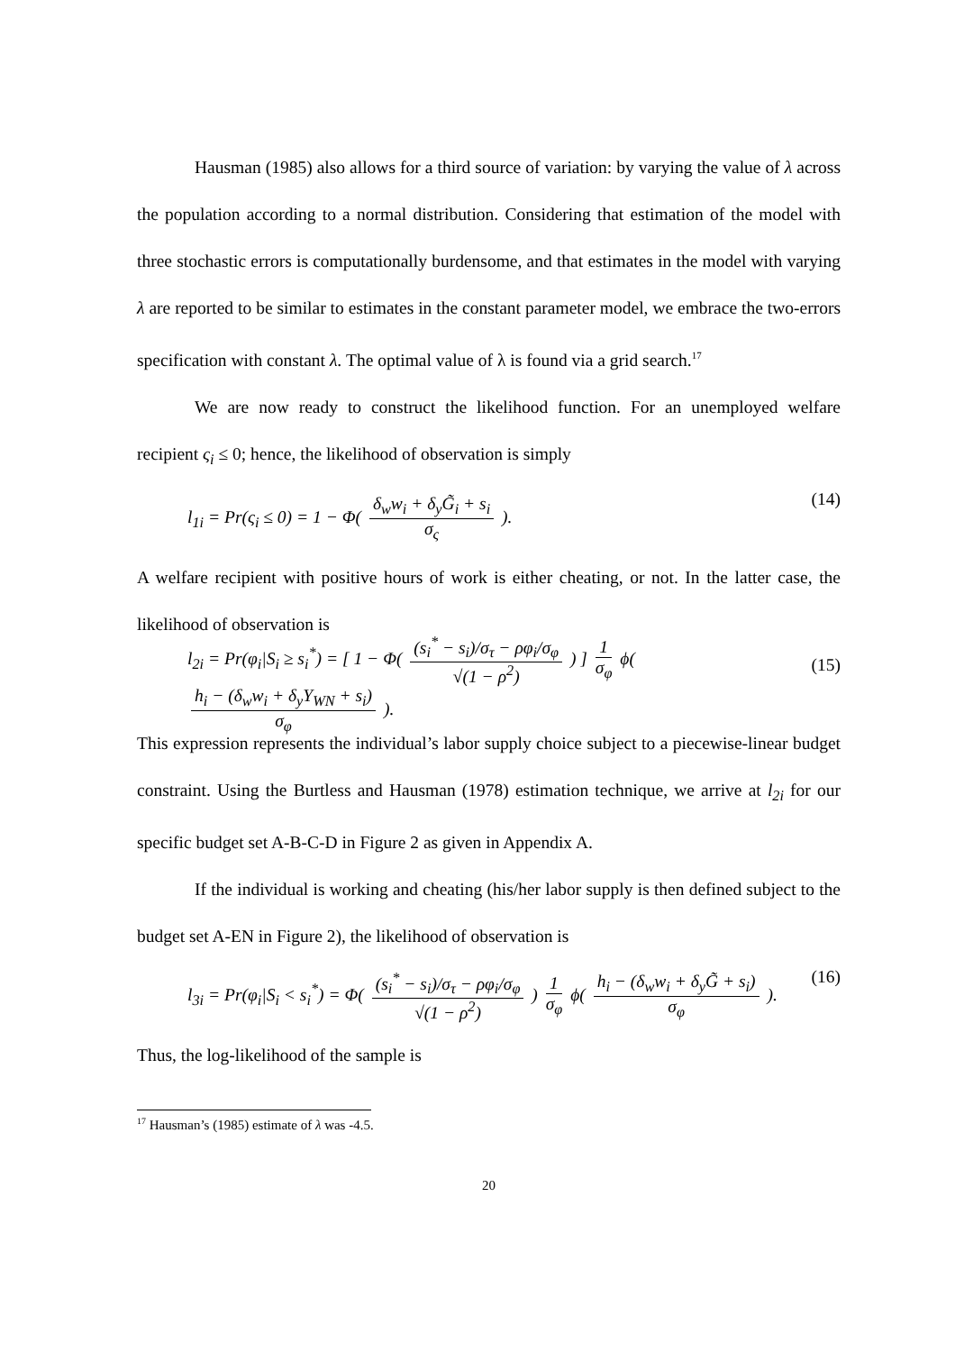Hausman (1985) also allows for a third source of variation: by varying the value of λ across the population according to a normal distribution. Considering that estimation of the model with three stochastic errors is computationally burdensome, and that estimates in the model with varying λ are reported to be similar to estimates in the constant parameter model, we embrace the two-errors specification with constant λ. The optimal value of λ is found via a grid search.<sup>17</sup>
We are now ready to construct the likelihood function. For an unemployed welfare recipient ς<sub>i</sub> ≤ 0; hence, the likelihood of observation is simply
l<sub>1i</sub> = Pr(ς<sub>i</sub> ≤ 0) = 1 − Φ( δ<sub>w</sub>w<sub>i</sub> + δ<sub>y</sub>G̃<sub>i</sub> + s<sub>i</sub> σ<sub>ς</sub> ). (14)
A welfare recipient with positive hours of work is either cheating, or not. In the latter case, the likelihood of observation is
l<sub>2i</sub> = Pr(φ<sub>i</sub>|S<sub>i</sub> ≥ s<sub>i</sub><sup>*</sup>) = [ 1 − Φ( (s<sub>i</sub><sup>*</sup> − s<sub>i</sub>)/σ<sub>τ</sub> − ρφ<sub>i</sub>/σ<sub>φ</sub> √(1 − ρ<sup>2</sup>) ) ] 1 σ<sub>φ</sub> ϕ( h<sub>i</sub> − (δ<sub>w</sub>w<sub>i</sub> + δ<sub>y</sub>Y<sub>WN</sub> + s<sub>i</sub>) σ<sub>φ</sub> ). (15)
This expression represents the individual’s labor supply choice subject to a piecewise-linear budget constraint. Using the Burtless and Hausman (1978) estimation technique, we arrive at l<sub>2i</sub> for our specific budget set A-B-C-D in Figure 2 as given in Appendix A.
If the individual is working and cheating (his/her labor supply is then defined subject to the budget set A-EN in Figure 2), the likelihood of observation is
l<sub>3i</sub> = Pr(φ<sub>i</sub>|S<sub>i</sub> < s<sub>i</sub><sup>*</sup>) = Φ( (s<sub>i</sub><sup>*</sup> − s<sub>i</sub>)/σ<sub>τ</sub> − ρφ<sub>i</sub>/σ<sub>φ</sub> √(1 − ρ<sup>2</sup>) ) 1 σ<sub>φ</sub> ϕ( h<sub>i</sub> − (δ<sub>w</sub>w<sub>i</sub> + δ<sub>y</sub>G̃ + s<sub>i</sub>) σ<sub>φ</sub> ). (16)
Thus, the log-likelihood of the sample is
<sup>17</sup> Hausman’s (1985) estimate of λ was -4.5.
20